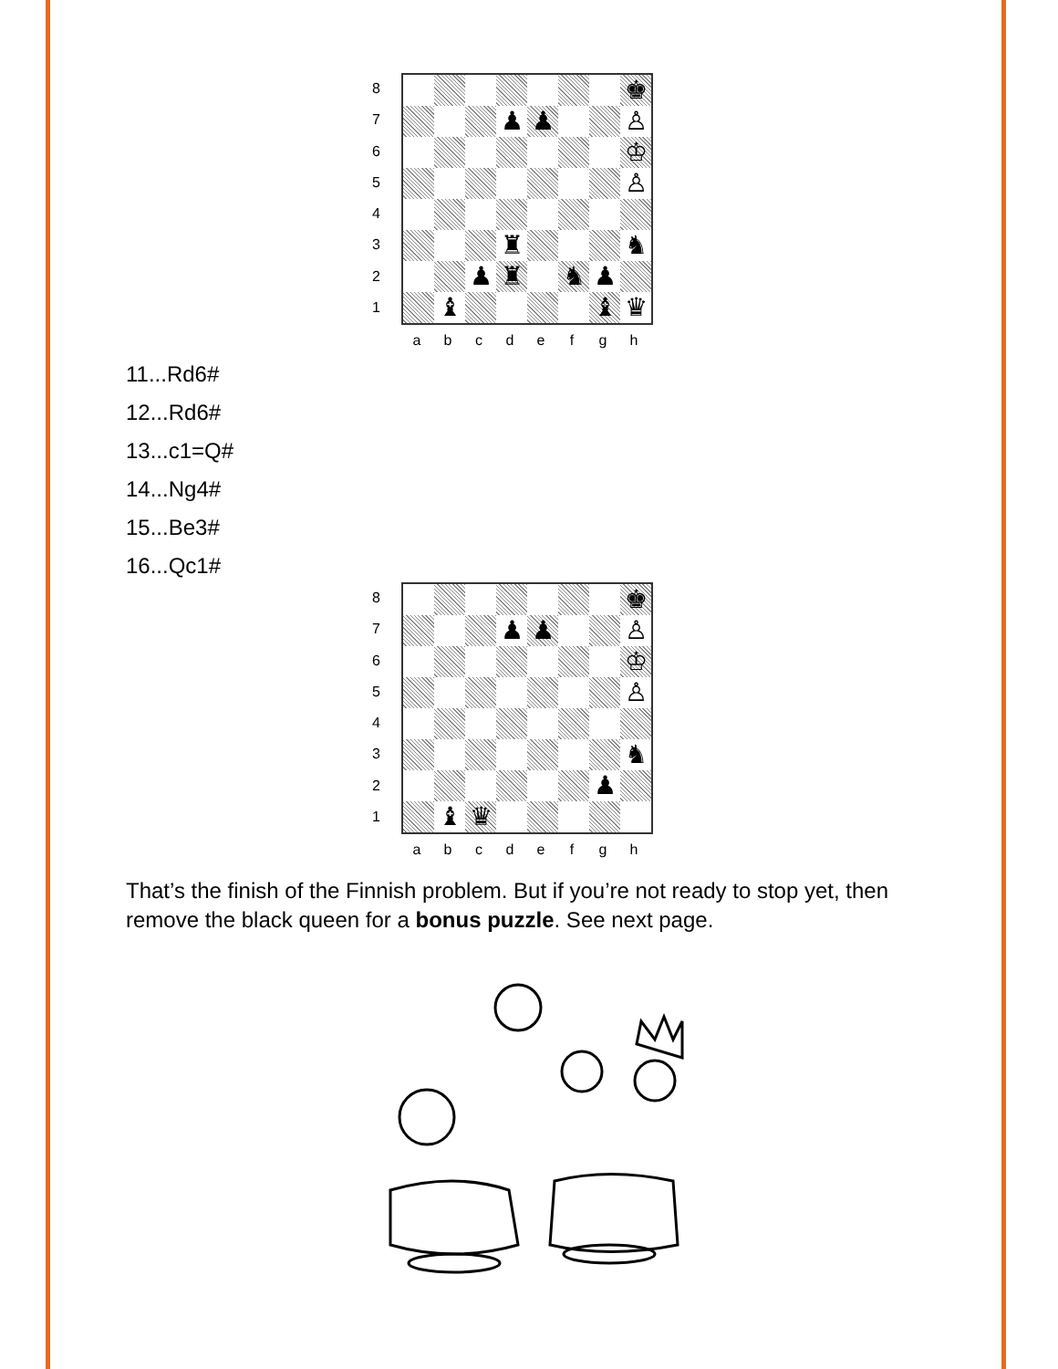8
7
6
5
4
3
2
1
♚
♟
♟
♙
♔
♙
♜
♞
♟
♜
♞
♟
♝
♝
♛
abcdefgh
11...Rd6#
12...Rd6#
13...c1=Q#
14...Ng4#
15...Be3#
16...Qc1#
8
7
6
5
4
3
2
1
♚
♟
♟
♙
♔
♙
♞
♟
♝
♛
abcdefgh
That’s the finish of the Finnish problem. But if you’re not ready to stop yet, then remove the black queen for a bonus puzzle. See next page.